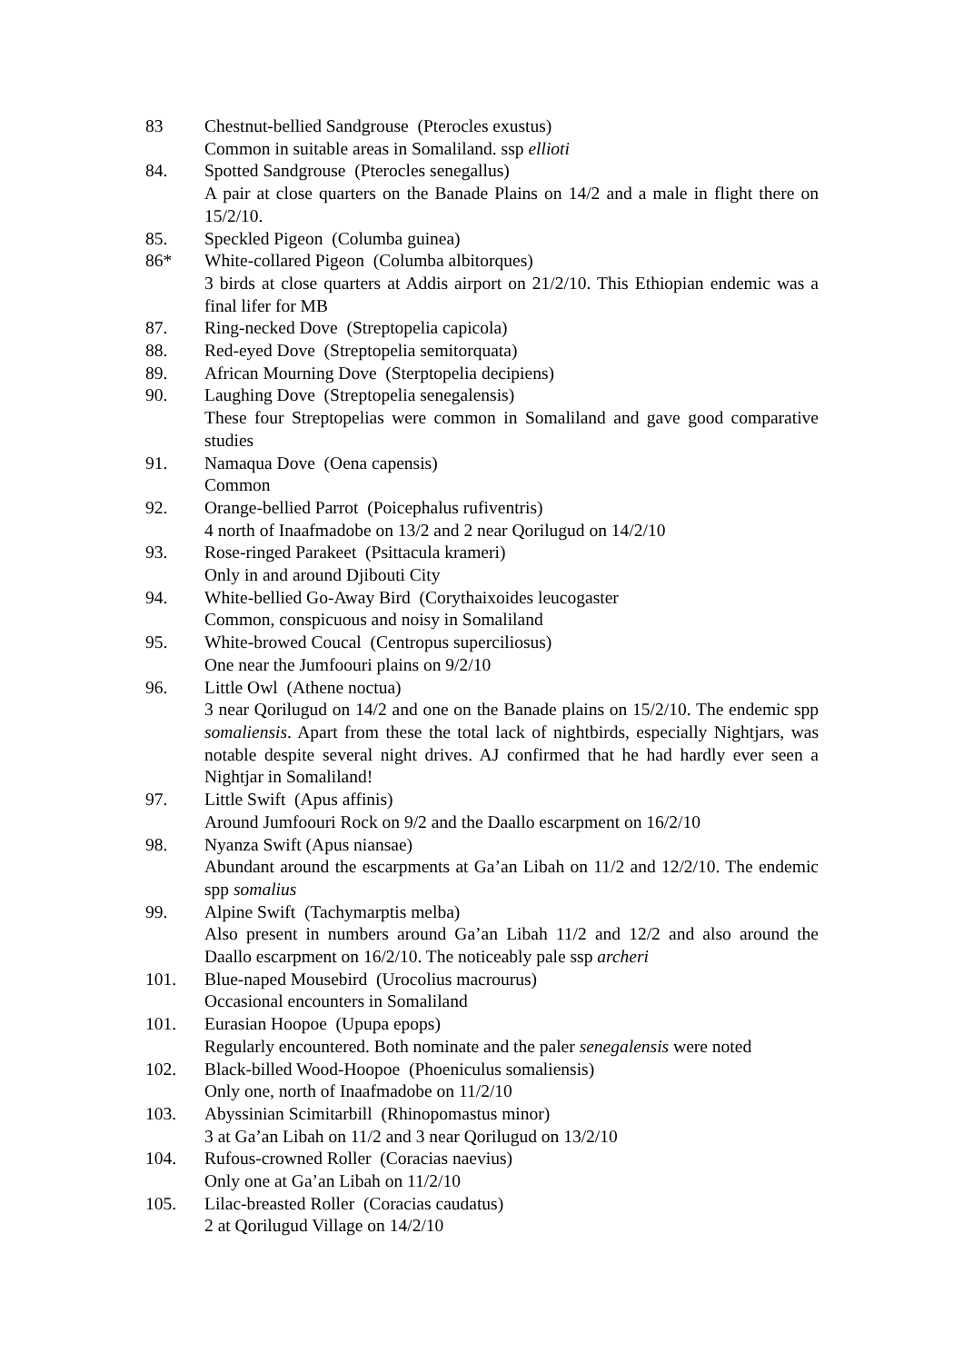83 Chestnut-bellied Sandgrouse (Pterocles exustus)
Common in suitable areas in Somaliland. ssp ellioti
84. Spotted Sandgrouse (Pterocles senegallus)
A pair at close quarters on the Banade Plains on 14/2 and a male in flight there on 15/2/10.
85. Speckled Pigeon (Columba guinea)
86* White-collared Pigeon (Columba albitorques)
3 birds at close quarters at Addis airport on 21/2/10. This Ethiopian endemic was a final lifer for MB
87. Ring-necked Dove (Streptopelia capicola)
88. Red-eyed Dove (Streptopelia semitorquata)
89. African Mourning Dove (Sterptopelia decipiens)
90. Laughing Dove (Streptopelia senegalensis)
These four Streptopelias were common in Somaliland and gave good comparative studies
91. Namaqua Dove (Oena capensis)
Common
92. Orange-bellied Parrot (Poicephalus rufiventris)
4 north of Inaafmadobe on 13/2 and 2 near Qorilugud on 14/2/10
93. Rose-ringed Parakeet (Psittacula krameri)
Only in and around Djibouti City
94. White-bellied Go-Away Bird (Corythaixoides leucogaster
Common, conspicuous and noisy in Somaliland
95. White-browed Coucal (Centropus superciliosus)
One near the Jumfoouri plains on 9/2/10
96. Little Owl (Athene noctua)
3 near Qorilugud on 14/2 and one on the Banade plains on 15/2/10. The endemic spp somaliensis. Apart from these the total lack of nightbirds, especially Nightjars, was notable despite several night drives. AJ confirmed that he had hardly ever seen a Nightjar in Somaliland!
97. Little Swift (Apus affinis)
Around Jumfoouri Rock on 9/2 and the Daallo escarpment on 16/2/10
98. Nyanza Swift (Apus niansae)
Abundant around the escarpments at Ga’an Libah on 11/2 and 12/2/10. The endemic spp somalius
99. Alpine Swift (Tachymarptis melba)
Also present in numbers around Ga’an Libah 11/2 and 12/2 and also around the Daallo escarpment on 16/2/10. The noticeably pale ssp archeri
101. Blue-naped Mousebird (Urocolius macrourus)
Occasional encounters in Somaliland
101. Eurasian Hoopoe (Upupa epops)
Regularly encountered. Both nominate and the paler senegalensis were noted
102. Black-billed Wood-Hoopoe (Phoeniculus somaliensis)
Only one, north of Inaafmadobe on 11/2/10
103. Abyssinian Scimitarbill (Rhinopomastus minor)
3 at Ga’an Libah on 11/2 and 3 near Qorilugud on 13/2/10
104. Rufous-crowned Roller (Coracias naevius)
Only one at Ga’an Libah on 11/2/10
105. Lilac-breasted Roller (Coracias caudatus)
2 at Qorilugud Village on 14/2/10